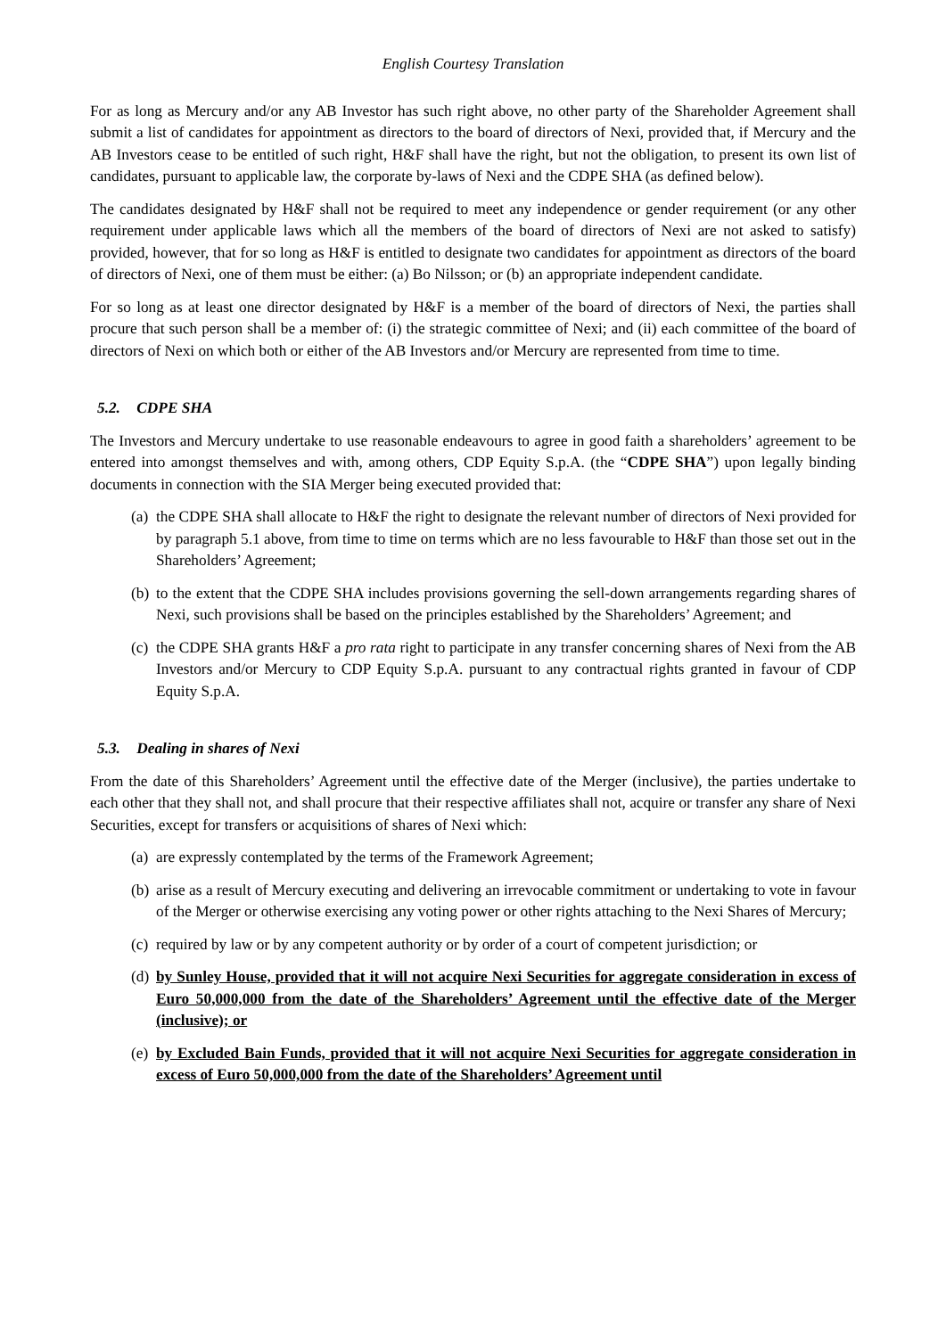English Courtesy Translation
For as long as Mercury and/or any AB Investor has such right above, no other party of the Shareholder Agreement shall submit a list of candidates for appointment as directors to the board of directors of Nexi, provided that, if Mercury and the AB Investors cease to be entitled of such right, H&F shall have the right, but not the obligation, to present its own list of candidates, pursuant to applicable law, the corporate by-laws of Nexi and the CDPE SHA (as defined below).
The candidates designated by H&F shall not be required to meet any independence or gender requirement (or any other requirement under applicable laws which all the members of the board of directors of Nexi are not asked to satisfy) provided, however, that for so long as H&F is entitled to designate two candidates for appointment as directors of the board of directors of Nexi, one of them must be either: (a) Bo Nilsson; or (b) an appropriate independent candidate.
For so long as at least one director designated by H&F is a member of the board of directors of Nexi, the parties shall procure that such person shall be a member of: (i) the strategic committee of Nexi; and (ii) each committee of the board of directors of Nexi on which both or either of the AB Investors and/or Mercury are represented from time to time.
5.2. CDPE SHA
The Investors and Mercury undertake to use reasonable endeavours to agree in good faith a shareholders’ agreement to be entered into amongst themselves and with, among others, CDP Equity S.p.A. (the “CDPE SHA”) upon legally binding documents in connection with the SIA Merger being executed provided that:
(a) the CDPE SHA shall allocate to H&F the right to designate the relevant number of directors of Nexi provided for by paragraph 5.1 above, from time to time on terms which are no less favourable to H&F than those set out in the Shareholders’ Agreement;
(b) to the extent that the CDPE SHA includes provisions governing the sell-down arrangements regarding shares of Nexi, such provisions shall be based on the principles established by the Shareholders’ Agreement; and
(c) the CDPE SHA grants H&F a pro rata right to participate in any transfer concerning shares of Nexi from the AB Investors and/or Mercury to CDP Equity S.p.A. pursuant to any contractual rights granted in favour of CDP Equity S.p.A.
5.3. Dealing in shares of Nexi
From the date of this Shareholders’ Agreement until the effective date of the Merger (inclusive), the parties undertake to each other that they shall not, and shall procure that their respective affiliates shall not, acquire or transfer any share of Nexi Securities, except for transfers or acquisitions of shares of Nexi which:
(a) are expressly contemplated by the terms of the Framework Agreement;
(b) arise as a result of Mercury executing and delivering an irrevocable commitment or undertaking to vote in favour of the Merger or otherwise exercising any voting power or other rights attaching to the Nexi Shares of Mercury;
(c) required by law or by any competent authority or by order of a court of competent jurisdiction; or
(d) by Sunley House, provided that it will not acquire Nexi Securities for aggregate consideration in excess of Euro 50,000,000 from the date of the Shareholders’ Agreement until the effective date of the Merger (inclusive); or
(e) by Excluded Bain Funds, provided that it will not acquire Nexi Securities for aggregate consideration in excess of Euro 50,000,000 from the date of the Shareholders’ Agreement until